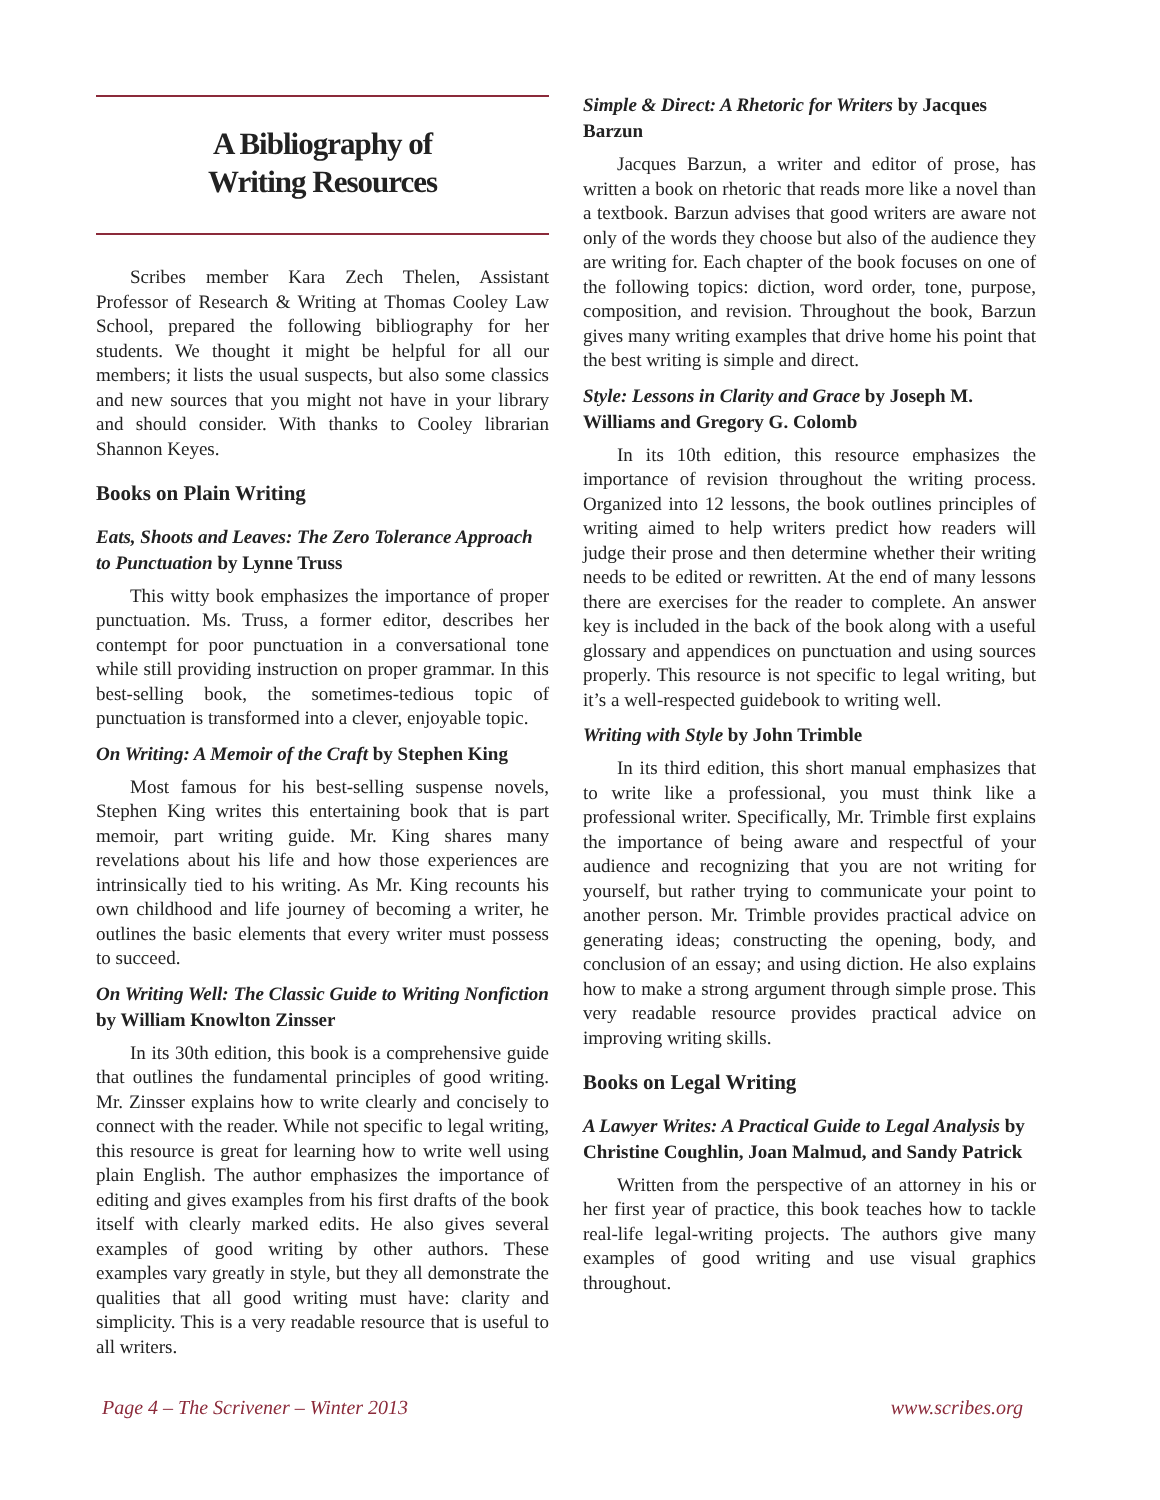A Bibliography of
Writing Resources
Scribes member Kara Zech Thelen, Assistant Professor of Research & Writing at Thomas Cooley Law School, prepared the following bibliography for her students. We thought it might be helpful for all our members; it lists the usual suspects, but also some classics and new sources that you might not have in your library and should consider. With thanks to Cooley librarian Shannon Keyes.
Books on Plain Writing
Eats, Shoots and Leaves: The Zero Tolerance Approach to Punctuation by Lynne Truss
This witty book emphasizes the importance of proper punctuation. Ms. Truss, a former editor, describes her contempt for poor punctuation in a conversational tone while still providing instruction on proper grammar. In this best-selling book, the sometimes-tedious topic of punctuation is transformed into a clever, enjoyable topic.
On Writing: A Memoir of the Craft by Stephen King
Most famous for his best-selling suspense novels, Stephen King writes this entertaining book that is part memoir, part writing guide. Mr. King shares many revelations about his life and how those experiences are intrinsically tied to his writing. As Mr. King recounts his own childhood and life journey of becoming a writer, he outlines the basic elements that every writer must possess to succeed.
On Writing Well: The Classic Guide to Writing Nonfiction by William Knowlton Zinsser
In its 30th edition, this book is a comprehensive guide that outlines the fundamental principles of good writing. Mr. Zinsser explains how to write clearly and concisely to connect with the reader. While not specific to legal writing, this resource is great for learning how to write well using plain English. The author emphasizes the importance of editing and gives examples from his first drafts of the book itself with clearly marked edits. He also gives several examples of good writing by other authors. These examples vary greatly in style, but they all demonstrate the qualities that all good writing must have: clarity and simplicity. This is a very readable resource that is useful to all writers.
Simple & Direct: A Rhetoric for Writers by Jacques Barzun
Jacques Barzun, a writer and editor of prose, has written a book on rhetoric that reads more like a novel than a textbook. Barzun advises that good writers are aware not only of the words they choose but also of the audience they are writing for. Each chapter of the book focuses on one of the following topics: diction, word order, tone, purpose, composition, and revision. Throughout the book, Barzun gives many writing examples that drive home his point that the best writing is simple and direct.
Style: Lessons in Clarity and Grace by Joseph M. Williams and Gregory G. Colomb
In its 10th edition, this resource emphasizes the importance of revision throughout the writing process. Organized into 12 lessons, the book outlines principles of writing aimed to help writers predict how readers will judge their prose and then determine whether their writing needs to be edited or rewritten. At the end of many lessons there are exercises for the reader to complete. An answer key is included in the back of the book along with a useful glossary and appendices on punctuation and using sources properly. This resource is not specific to legal writing, but it’s a well-respected guidebook to writing well.
Writing with Style by John Trimble
In its third edition, this short manual emphasizes that to write like a professional, you must think like a professional writer. Specifically, Mr. Trimble first explains the importance of being aware and respectful of your audience and recognizing that you are not writing for yourself, but rather trying to communicate your point to another person. Mr. Trimble provides practical advice on generating ideas; constructing the opening, body, and conclusion of an essay; and using diction. He also explains how to make a strong argument through simple prose. This very readable resource provides practical advice on improving writing skills.
Books on Legal Writing
A Lawyer Writes: A Practical Guide to Legal Analysis by Christine Coughlin, Joan Malmud, and Sandy Patrick
Written from the perspective of an attorney in his or her first year of practice, this book teaches how to tackle real-life legal-writing projects. The authors give many examples of good writing and use visual graphics throughout.
Page 4 – The Scrivener – Winter 2013 www.scribes.org